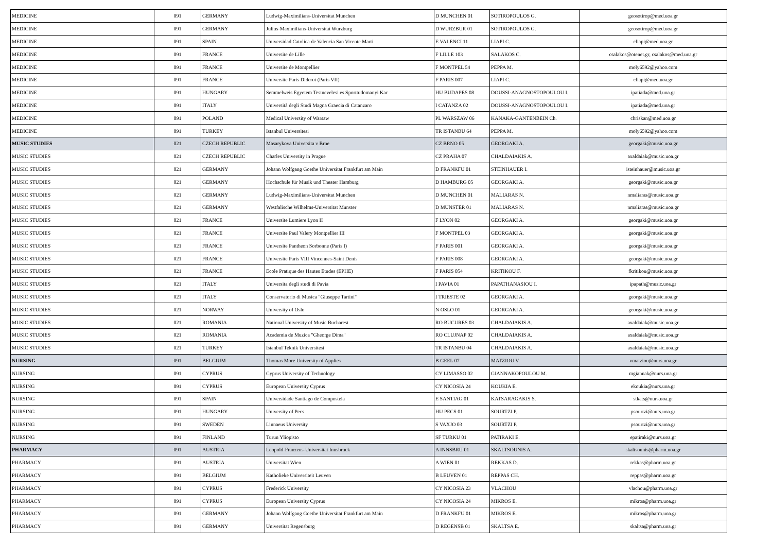| MEDICINE | 091 | GERMANY | Ludwig-Maximilians-Universitat Munchen | D MUNCHEN 01 | SOTIROPOULOS G. | geosotirop@med.uoa.gr |
| MEDICINE | 091 | GERMANY | Julius-Maximilians-Universitat Wurzburg | D WURZBUR 01 | SOTIROPOULOS G. | geosotirop@med.uoa.gr |
| MEDICINE | 091 | SPAIN | Universidad Catolica de Valencia San Vicente Marti | E VALENCI 11 | LIAPI C. | cliapi@med.uoa.gr |
| MEDICINE | 091 | FRANCE | Universite de Lille | F LILLE 103 | SALAKOS C. | csalakos@otenet.gr, csalakos@med.uoa.gr |
| MEDICINE | 091 | FRANCE | Universite de Montpellier | F MONTPEL 54 | PEPPA M. | moly6592@yahoo.com |
| MEDICINE | 091 | FRANCE | Universite Paris Diderot (Paris VII) | F PARIS 007 | LIAPI C. | cliapi@med.uoa.gr |
| MEDICINE | 091 | HUNGARY | Semmelweis Egyetem Testnevelesi es Sporttudomanyi Kar | HU BUDAPES 08 | DOUSSI-ANAGNOSTOPOULOU I. | ipatiada@med.uoa.gr |
| MEDICINE | 091 | ITALY | Università degli Studi Magna Graecia di Catanzaro | I CATANZA 02 | DOUSSI-ANAGNOSTOPOULOU I. | ipatiada@med.uoa.gr |
| MEDICINE | 091 | POLAND | Medical University of Warsaw | PL WARSZAW 06 | KANAKA-GANTENBEIN Ch. | chriskan@med.uoa.gr |
| MEDICINE | 091 | TURKEY | Istanbul Universitesi | TR ISTANBU 64 | PEPPA M. | moly6592@yahoo.com |
| MUSIC STUDIES | 021 | CZECH REPUBLIC | Masarykova Universita v Brne | CZ BRNO 05 | GEORGAKI A. | georgaki@music.uoa.gr |
| MUSIC STUDIES | 021 | CZECH REPUBLIC | Charles University in Prague | CZ PRAHA 07 | CHALDAIAKIS A. | axaldaiak@music.uoa.gr |
| MUSIC STUDIES | 021 | GERMANY | Johann Wolfgang Goethe Universitat Frankfurt am Main | D FRANKFU 01 | STEINHAUER I. | isteinhauer@music.uoa.gr |
| MUSIC STUDIES | 021 | GERMANY | Hochschule für Musik und Theater Hamburg | D HAMBURG 05 | GEORGAKI A. | georgaki@music.uoa.gr |
| MUSIC STUDIES | 021 | GERMANY | Ludwig-Maximilians-Universitat Munchen | D MUNCHEN 01 | MALIARAS N. | nmaliaras@music.uoa.gr |
| MUSIC STUDIES | 021 | GERMANY | Westfalische Wilhelms-Universitat Munster | D MUNSTER 01 | MALIARAS N. | nmaliaras@music.uoa.gr |
| MUSIC STUDIES | 021 | FRANCE | Universite Lumiere Lyon II | F LYON 02 | GEORGAKI A. | georgaki@music.uoa.gr |
| MUSIC STUDIES | 021 | FRANCE | Universite Paul Valery Montpellier III | F MONTPEL 03 | GEORGAKI A. | georgaki@music.uoa.gr |
| MUSIC STUDIES | 021 | FRANCE | Universite Pantheon Sorbonne (Paris I) | F PARIS 001 | GEORGAKI A. | georgaki@music.uoa.gr |
| MUSIC STUDIES | 021 | FRANCE | Universite Paris VIII Vincennes-Saint Denis | F PARIS 008 | GEORGAKI A. | georgaki@music.uoa.gr |
| MUSIC STUDIES | 021 | FRANCE | Ecole Pratique des Hautes Etudes (EPHE) | F PARIS 054 | KRITIKOU F. | fkritikou@music.uoa.gr |
| MUSIC STUDIES | 021 | ITALY | Universita degli studi di Pavia | I PAVIA 01 | PAPATHANASIOU I. | ipapath@music.uoa.gr |
| MUSIC STUDIES | 021 | ITALY | Conservatorio di Musica "Giuseppe Tartini" | I TRIESTE 02 | GEORGAKI A. | georgaki@music.uoa.gr |
| MUSIC STUDIES | 021 | NORWAY | University of Oslo | N OSLO 01 | GEORGAKI A. | georgaki@music.uoa.gr |
| MUSIC STUDIES | 021 | ROMANIA | National University of Music Bucharest | RO BUCURES 03 | CHALDAIAKIS A. | axaldaiak@music.uoa.gr |
| MUSIC STUDIES | 021 | ROMANIA | Academia de Muzica "Gheorge Dima" | RO CLUJNAP 02 | CHALDAIAKIS A. | axaldaiak@music.uoa.gr |
| MUSIC STUDIES | 021 | TURKEY | Istanbul Teknik Universitesi | TR ISTANBU 04 | CHALDAIAKIS A. | axaldaiak@music.uoa.gr |
| NURSING | 091 | BELGIUM | Thomas More University of Applies | B GEEL 07 | MATZIOU V. | vmatziou@nurs.uoa.gr |
| NURSING | 091 | CYPRUS | Cyprus University of Technology | CY LIMASSO 02 | GIANNAKOPOULOU M. | mgiannak@nurs.uoa.gr |
| NURSING | 091 | CYPRUS | European University Cyprus | CY NICOSIA 24 | KOUKIA E. | ekoukia@nurs.uoa.gr |
| NURSING | 091 | SPAIN | Universidade Santiago de Compostela | E SANTIAG 01 | KATSARAGAKIS S. | stkats@nurs.uoa.gr |
| NURSING | 091 | HUNGARY | University of Pecs | HU PECS 01 | SOURTZI P. | psourtzi@nurs.uoa.gr |
| NURSING | 091 | SWEDEN | Linnaeus University | S VAXJO 03 | SOURTZI P. | psourtzi@nurs.uoa.gr |
| NURSING | 091 | FINLAND | Turun Yliopisto | SF TURKU 01 | PATIRAKI E. | epatiraki@nurs.uoa.gr |
| PHARMACY | 091 | AUSTRIA | Leopold-Franzens-Universitat Innsbruck | A INNSBRU 01 | SKALTSOUNIS A. | skaltsounis@pharm.uoa.gr |
| PHARMACY | 091 | AUSTRIA | Universitat Wien | A WIEN 01 | REKKAS D. | rekkas@pharm.uoa.gr |
| PHARMACY | 091 | BELGIUM | Katholieke Universiteit Leuven | B LEUVEN 01 | REPPAS CH. | reppas@pharm.uoa.gr |
| PHARMACY | 091 | CYPRUS | Frederick University | CY NICOSIA 23 | VLACHOU | vlachou@pharm.uoa.gr |
| PHARMACY | 091 | CYPRUS | European University Cyprus | CY NICOSIA 24 | MIKROS E. | mikros@pharm.uoa.gr |
| PHARMACY | 091 | GERMANY | Johann Wolfgang Goethe Universitat Frankfurt am Main | D FRANKFU 01 | MIKROS E. | mikros@pharm.uoa.gr |
| PHARMACY | 091 | GERMANY | Universitat Regensburg | D REGENSB 01 | SKALTSA E. | skaltsa@pharm.uoa.gr |